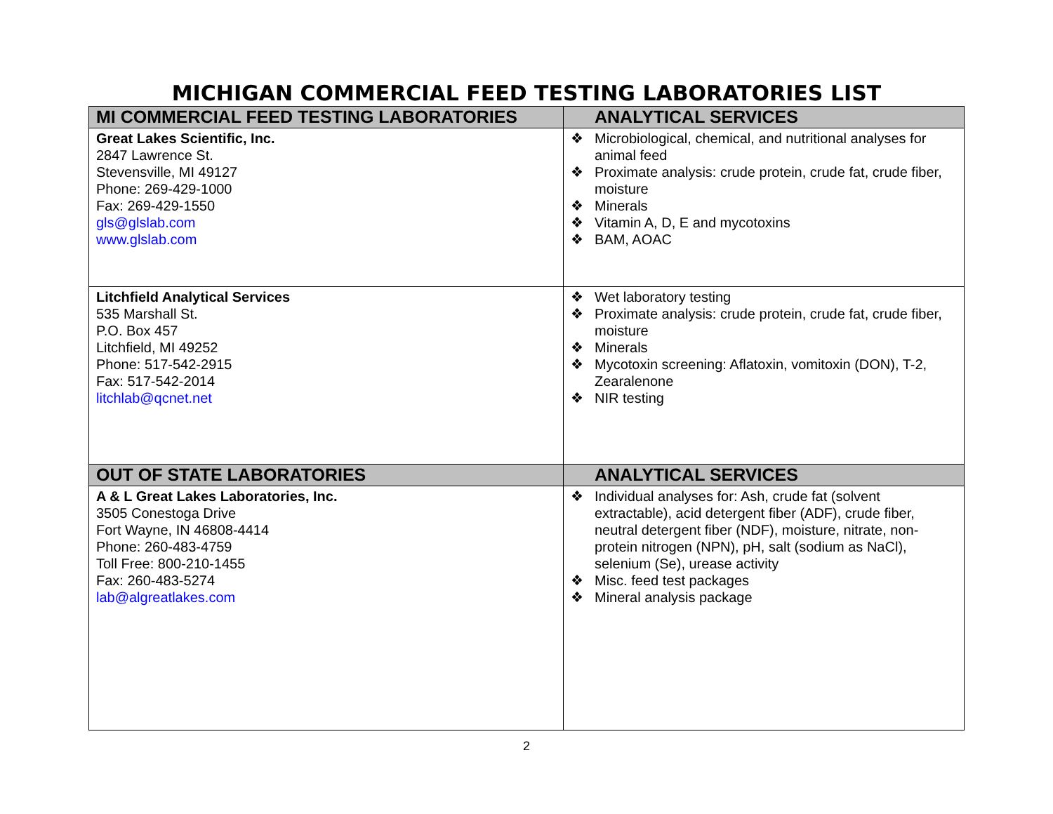MICHIGAN COMMERCIAL FEED TESTING LABORATORIES LIST
| MI COMMERCIAL FEED TESTING LABORATORIES | ANALYTICAL SERVICES |
| --- | --- |
| Great Lakes Scientific, Inc. 2847 Lawrence St. Stevensville, MI 49127 Phone: 269-429-1000 Fax: 269-429-1550 gls@glslab.com www.glslab.com | ❖ Microbiological, chemical, and nutritional analyses for animal feed ❖ Proximate analysis: crude protein, crude fat, crude fiber, moisture ❖ Minerals ❖ Vitamin A, D, E and mycotoxins ❖ BAM, AOAC |
| Litchfield Analytical Services 535 Marshall St. P.O. Box 457 Litchfield, MI 49252 Phone: 517-542-2915 Fax: 517-542-2014 litchlab@qcnet.net | ❖ Wet laboratory testing ❖ Proximate analysis: crude protein, crude fat, crude fiber, moisture ❖ Minerals ❖ Mycotoxin screening: Aflatoxin, vomitoxin (DON), T-2, Zearalenone ❖ NIR testing |
| OUT OF STATE LABORATORIES | ANALYTICAL SERVICES |
| A & L Great Lakes Laboratories, Inc. 3505 Conestoga Drive Fort Wayne, IN 46808-4414 Phone: 260-483-4759 Toll Free: 800-210-1455 Fax: 260-483-5274 lab@algreatlakes.com | ❖ Individual analyses for: Ash, crude fat (solvent extractable), acid detergent fiber (ADF), crude fiber, neutral detergent fiber (NDF), moisture, nitrate, non-protein nitrogen (NPN), pH, salt (sodium as NaCl), selenium (Se), urease activity ❖ Misc. feed test packages ❖ Mineral analysis package |
2